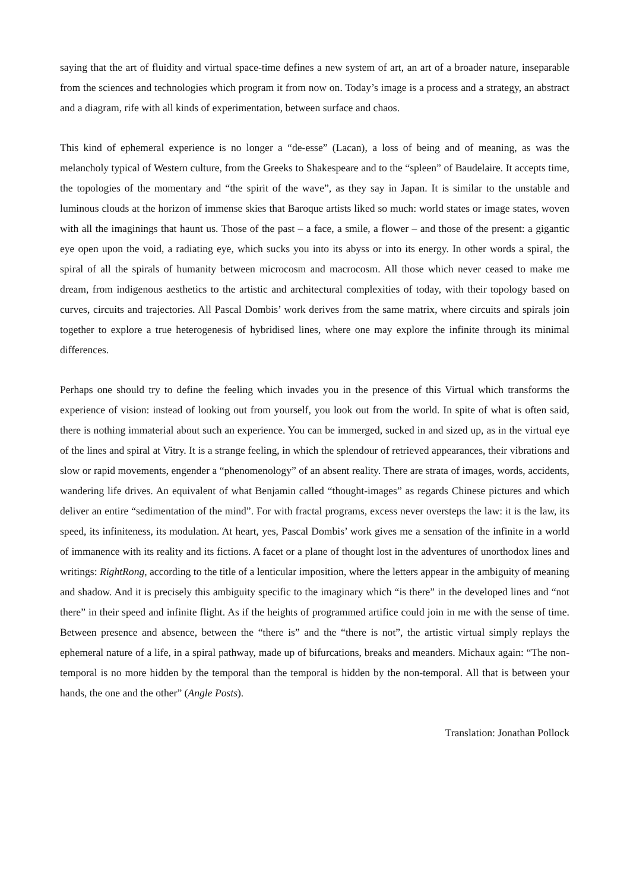saying that the art of fluidity and virtual space-time defines a new system of art, an art of a broader nature, inseparable from the sciences and technologies which program it from now on. Today’s image is a process and a strategy, an abstract and a diagram, rife with all kinds of experimentation, between surface and chaos.
This kind of ephemeral experience is no longer a “de-esse” (Lacan), a loss of being and of meaning, as was the melancholy typical of Western culture, from the Greeks to Shakespeare and to the “spleen” of Baudelaire. It accepts time, the topologies of the momentary and “the spirit of the wave”, as they say in Japan. It is similar to the unstable and luminous clouds at the horizon of immense skies that Baroque artists liked so much: world states or image states, woven with all the imaginings that haunt us. Those of the past – a face, a smile, a flower – and those of the present: a gigantic eye open upon the void, a radiating eye, which sucks you into its abyss or into its energy. In other words a spiral, the spiral of all the spirals of humanity between microcosm and macrocosm. All those which never ceased to make me dream, from indigenous aesthetics to the artistic and architectural complexities of today, with their topology based on curves, circuits and trajectories. All Pascal Dombis’ work derives from the same matrix, where circuits and spirals join together to explore a true heterogenesis of hybridised lines, where one may explore the infinite through its minimal differences.
Perhaps one should try to define the feeling which invades you in the presence of this Virtual which transforms the experience of vision: instead of looking out from yourself, you look out from the world. In spite of what is often said, there is nothing immaterial about such an experience. You can be immerged, sucked in and sized up, as in the virtual eye of the lines and spiral at Vitry. It is a strange feeling, in which the splendour of retrieved appearances, their vibrations and slow or rapid movements, engender a “phenomenology” of an absent reality. There are strata of images, words, accidents, wandering life drives. An equivalent of what Benjamin called “thought-images” as regards Chinese pictures and which deliver an entire “sedimentation of the mind”. For with fractal programs, excess never oversteps the law: it is the law, its speed, its infiniteness, its modulation. At heart, yes, Pascal Dombis’ work gives me a sensation of the infinite in a world of immanence with its reality and its fictions. A facet or a plane of thought lost in the adventures of unorthodox lines and writings: RightRong, according to the title of a lenticular imposition, where the letters appear in the ambiguity of meaning and shadow. And it is precisely this ambiguity specific to the imaginary which “is there” in the developed lines and “not there” in their speed and infinite flight. As if the heights of programmed artifice could join in me with the sense of time. Between presence and absence, between the “there is” and the “there is not”, the artistic virtual simply replays the ephemeral nature of a life, in a spiral pathway, made up of bifurcations, breaks and meanders. Michaux again: “The non-temporal is no more hidden by the temporal than the temporal is hidden by the non-temporal. All that is between your hands, the one and the other” (Angle Posts).
Translation: Jonathan Pollock